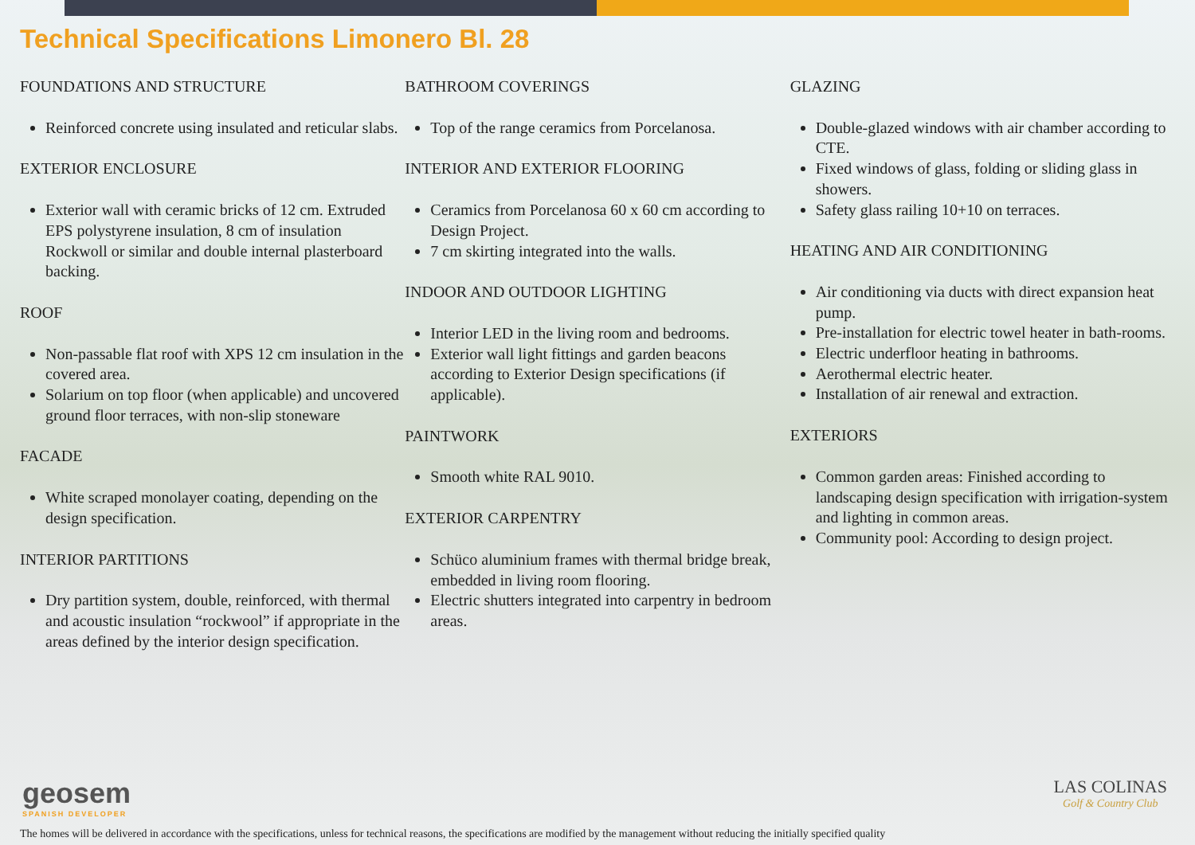Technical Specifications Limonero Bl. 28
FOUNDATIONS AND STRUCTURE
Reinforced concrete using insulated and reticular slabs.
EXTERIOR ENCLOSURE
Exterior wall with ceramic bricks of 12 cm. Extruded EPS polystyrene insulation, 8 cm of insulation Rockwoll or similar and double internal plasterboard backing.
ROOF
Non-passable flat roof with XPS 12 cm insulation in the covered area.
Solarium on top floor (when applicable) and uncovered ground floor terraces, with non-slip stoneware
FACADE
White scraped monolayer coating, depending on the design specification.
INTERIOR PARTITIONS
Dry partition system, double, reinforced, with thermal and acoustic insulation “rockwool” if appropriate in the areas defined by the interior design specification.
BATHROOM COVERINGS
Top of the range ceramics from Porcelanosa.
INTERIOR AND EXTERIOR FLOORING
Ceramics from Porcelanosa 60 x 60 cm according to Design Project.
7 cm skirting integrated into the walls.
INDOOR AND OUTDOOR LIGHTING
Interior LED in the living room and bedrooms.
Exterior wall light fittings and garden beacons according to Exterior Design specifications (if applicable).
PAINTWORK
Smooth white RAL 9010.
EXTERIOR CARPENTRY
Schüco aluminium frames with thermal bridge break, embedded in living room flooring.
Electric shutters integrated into carpentry in bedroom areas.
GLAZING
Double-glazed windows with air chamber according to CTE.
Fixed windows of glass, folding or sliding glass in showers.
Safety glass railing 10+10 on terraces.
HEATING AND AIR CONDITIONING
Air conditioning via ducts with direct expansion heat pump.
Pre-installation for electric towel heater in bath-rooms.
Electric underfloor heating in bathrooms.
Aerothermal electric heater.
Installation of air renewal and extraction.
EXTERIORS
Common garden areas: Finished according to landscaping design specification with irrigation-system and lighting in common areas.
Community pool: According to design project.
geosem
SPANISH DEVELOPER
LAS COLINAS
Golf & Country Club
The homes will be delivered in accordance with the specifications, unless for technical reasons, the specifications are modified by the management without reducing the initially specified quality